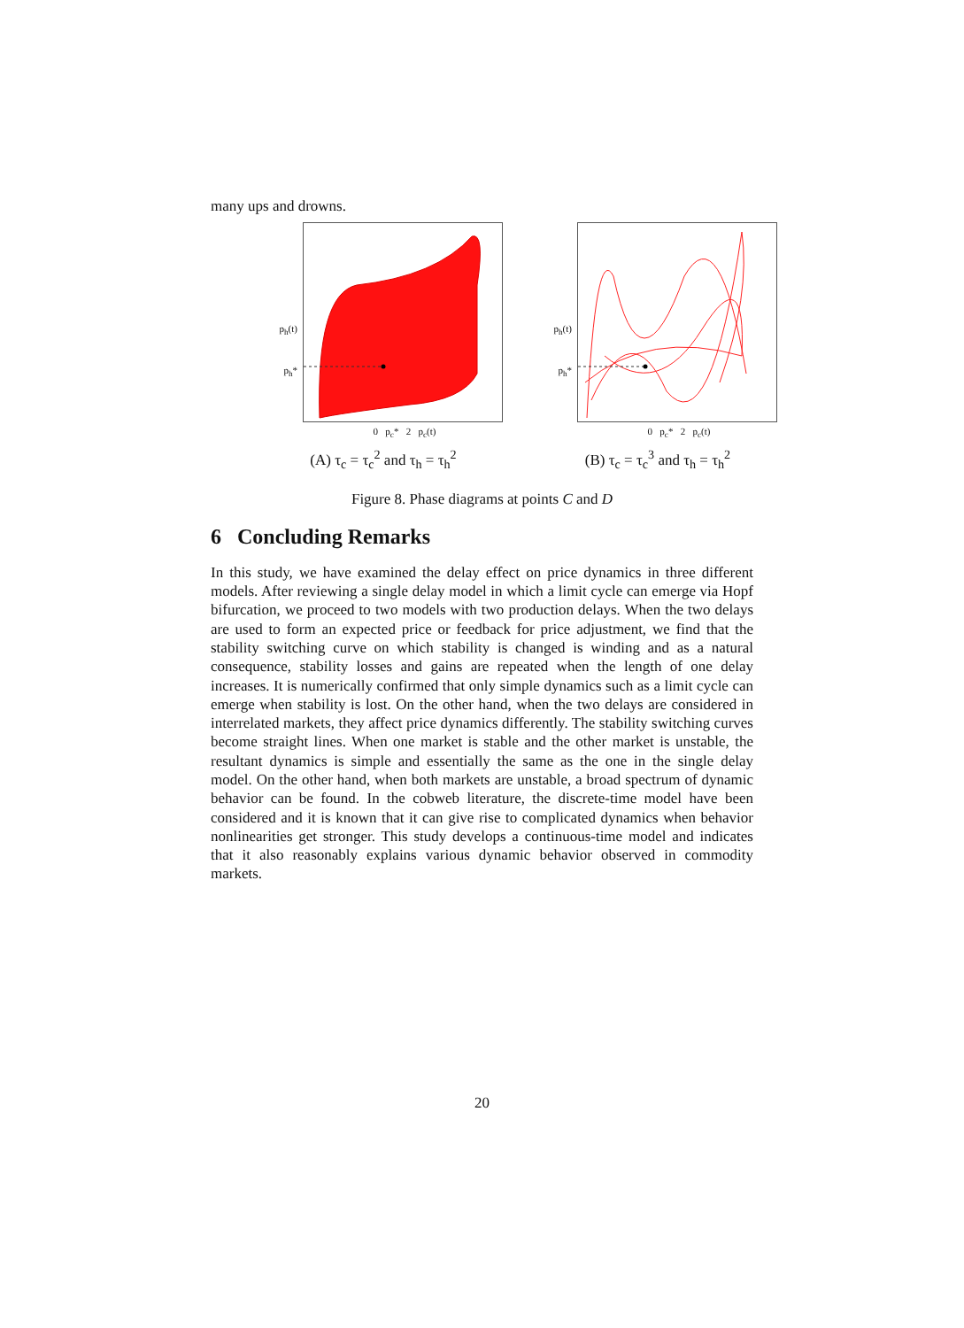many ups and drowns.
p<sub>h</sub>(t)
p<sub>h</sub>*
0 p<sub>c</sub>* 2 p<sub>c</sub>(t)
(A) τ<sub>c</sub> = τ<sub>c</sub><sup>2</sup> and τ<sub>h</sub> = τ<sub>h</sub><sup>2</sup>
p<sub>h</sub>(t)
p<sub>h</sub>*
0 p<sub>c</sub>* 2 p<sub>c</sub>(t)
(B) τ<sub>c</sub> = τ<sub>c</sub><sup>3</sup> and τ<sub>h</sub> = τ<sub>h</sub><sup>2</sup>
Figure 8. Phase diagrams at points C and D
6 Concluding Remarks
In this study, we have examined the delay effect on price dynamics in three different models. After reviewing a single delay model in which a limit cycle can emerge via Hopf bifurcation, we proceed to two models with two production delays. When the two delays are used to form an expected price or feedback for price adjustment, we find that the stability switching curve on which stability is changed is winding and as a natural consequence, stability losses and gains are repeated when the length of one delay increases. It is numerically confirmed that only simple dynamics such as a limit cycle can emerge when stability is lost. On the other hand, when the two delays are considered in interrelated markets, they affect price dynamics differently. The stability switching curves become straight lines. When one market is stable and the other market is unstable, the resultant dynamics is simple and essentially the same as the one in the single delay model. On the other hand, when both markets are unstable, a broad spectrum of dynamic behavior can be found. In the cobweb literature, the discrete-time model have been considered and it is known that it can give rise to complicated dynamics when behavior nonlinearities get stronger. This study develops a continuous-time model and indicates that it also reasonably explains various dynamic behavior observed in commodity markets.
20